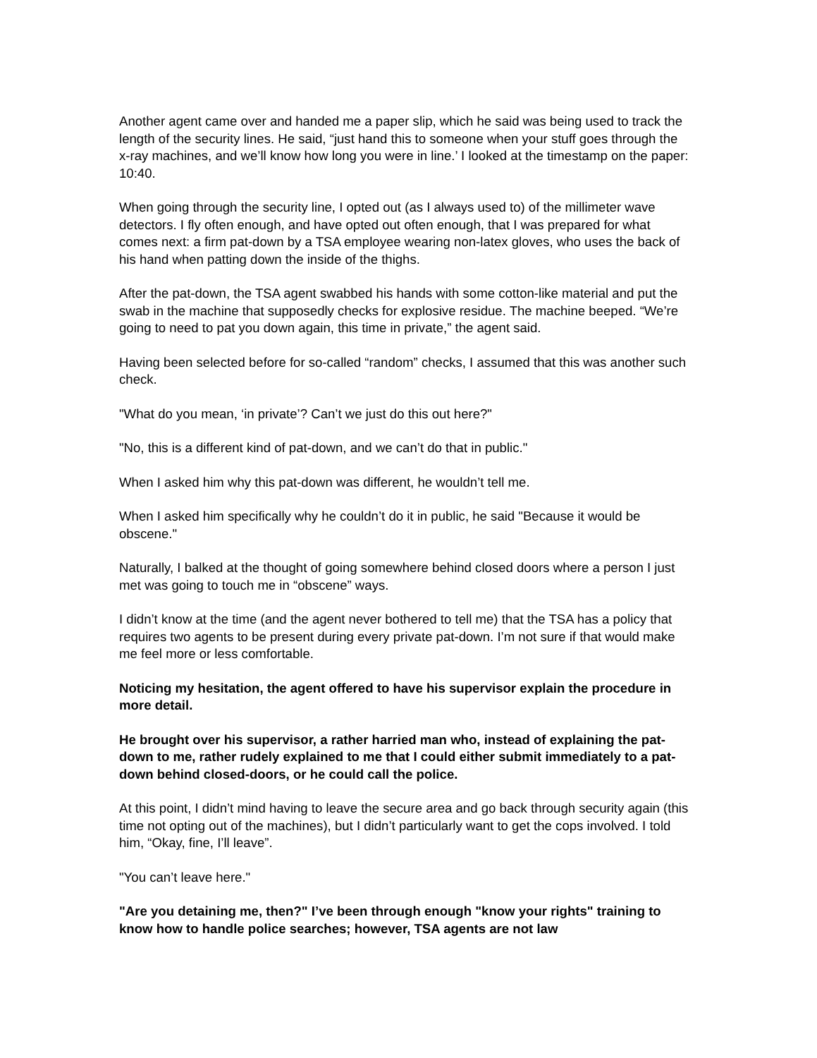Another agent came over and handed me a paper slip, which he said was being used to track the length of the security lines. He said, “just hand this to someone when your stuff goes through the x-ray machines, and we’ll know how long you were in line.’ I looked at the timestamp on the paper: 10:40.
When going through the security line, I opted out (as I always used to) of the millimeter wave detectors. I fly often enough, and have opted out often enough, that I was prepared for what comes next: a firm pat-down by a TSA employee wearing non-latex gloves, who uses the back of his hand when patting down the inside of the thighs.
After the pat-down, the TSA agent swabbed his hands with some cotton-like material and put the swab in the machine that supposedly checks for explosive residue. The machine beeped. “We’re going to need to pat you down again, this time in private,” the agent said.
Having been selected before for so-called “random” checks, I assumed that this was another such check.
"What do you mean, ‘in private’? Can’t we just do this out here?"
"No, this is a different kind of pat-down, and we can’t do that in public."
When I asked him why this pat-down was different, he wouldn’t tell me.
When I asked him specifically why he couldn’t do it in public, he said "Because it would be obscene."
Naturally, I balked at the thought of going somewhere behind closed doors where a person I just met was going to touch me in “obscene” ways.
I didn’t know at the time (and the agent never bothered to tell me) that the TSA has a policy that requires two agents to be present during every private pat-down. I’m not sure if that would make me feel more or less comfortable.
Noticing my hesitation, the agent offered to have his supervisor explain the procedure in more detail.
He brought over his supervisor, a rather harried man who, instead of explaining the pat-down to me, rather rudely explained to me that I could either submit immediately to a pat-down behind closed-doors, or he could call the police.
At this point, I didn’t mind having to leave the secure area and go back through security again (this time not opting out of the machines), but I didn’t particularly want to get the cops involved. I told him, “Okay, fine, I’ll leave”.
"You can’t leave here."
"Are you detaining me, then?" I’ve been through enough "know your rights" training to know how to handle police searches; however, TSA agents are not law